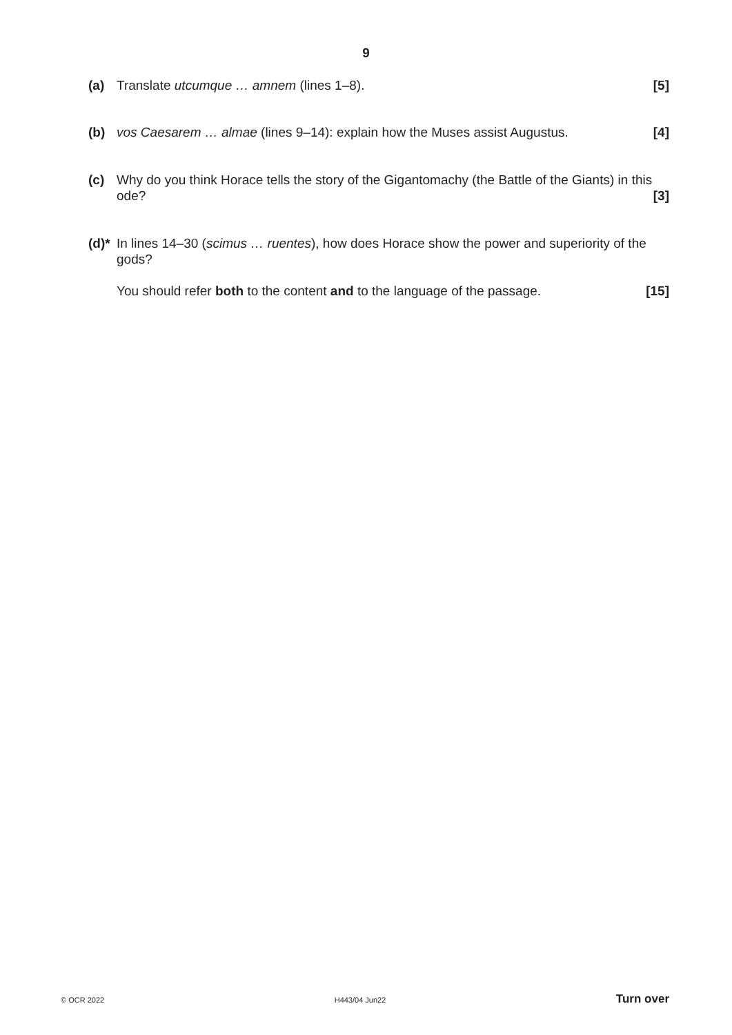9
(a) Translate utcumque … amnem (lines 1–8). [5]
(b) vos Caesarem … almae (lines 9–14): explain how the Muses assist Augustus. [4]
(c) Why do you think Horace tells the story of the Gigantomachy (the Battle of the Giants) in this ode? [3]
(d)*
In lines 14–30 (scimus … ruentes), how does Horace show the power and superiority of the gods?
You should refer both to the content and to the language of the passage. [15]
© OCR 2022 H443/04 Jun22 Turn over